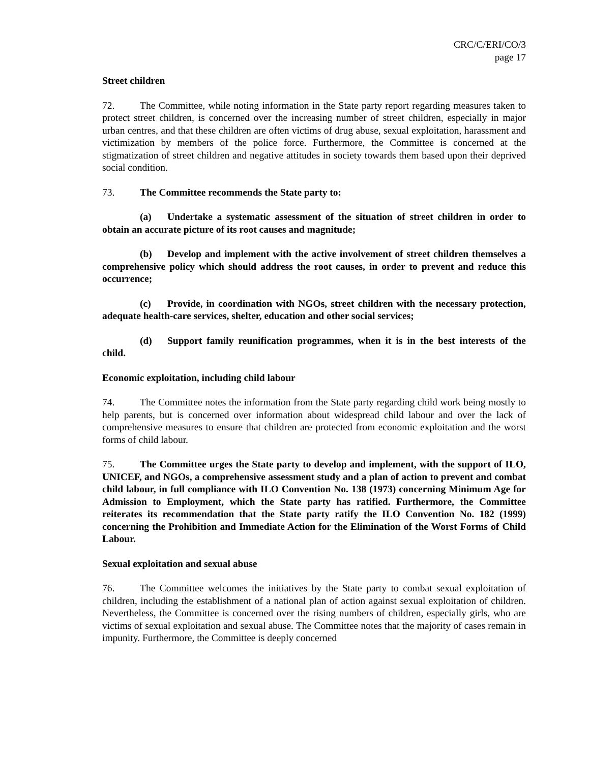CRC/C/ERI/CO/3
page 17
Street children
72. The Committee, while noting information in the State party report regarding measures taken to protect street children, is concerned over the increasing number of street children, especially in major urban centres, and that these children are often victims of drug abuse, sexual exploitation, harassment and victimization by members of the police force. Furthermore, the Committee is concerned at the stigmatization of street children and negative attitudes in society towards them based upon their deprived social condition.
73. The Committee recommends the State party to:
(a) Undertake a systematic assessment of the situation of street children in order to obtain an accurate picture of its root causes and magnitude;
(b) Develop and implement with the active involvement of street children themselves a comprehensive policy which should address the root causes, in order to prevent and reduce this occurrence;
(c) Provide, in coordination with NGOs, street children with the necessary protection, adequate health-care services, shelter, education and other social services;
(d) Support family reunification programmes, when it is in the best interests of the child.
Economic exploitation, including child labour
74. The Committee notes the information from the State party regarding child work being mostly to help parents, but is concerned over information about widespread child labour and over the lack of comprehensive measures to ensure that children are protected from economic exploitation and the worst forms of child labour.
75. The Committee urges the State party to develop and implement, with the support of ILO, UNICEF, and NGOs, a comprehensive assessment study and a plan of action to prevent and combat child labour, in full compliance with ILO Convention No. 138 (1973) concerning Minimum Age for Admission to Employment, which the State party has ratified. Furthermore, the Committee reiterates its recommendation that the State party ratify the ILO Convention No. 182 (1999) concerning the Prohibition and Immediate Action for the Elimination of the Worst Forms of Child Labour.
Sexual exploitation and sexual abuse
76. The Committee welcomes the initiatives by the State party to combat sexual exploitation of children, including the establishment of a national plan of action against sexual exploitation of children. Nevertheless, the Committee is concerned over the rising numbers of children, especially girls, who are victims of sexual exploitation and sexual abuse. The Committee notes that the majority of cases remain in impunity. Furthermore, the Committee is deeply concerned